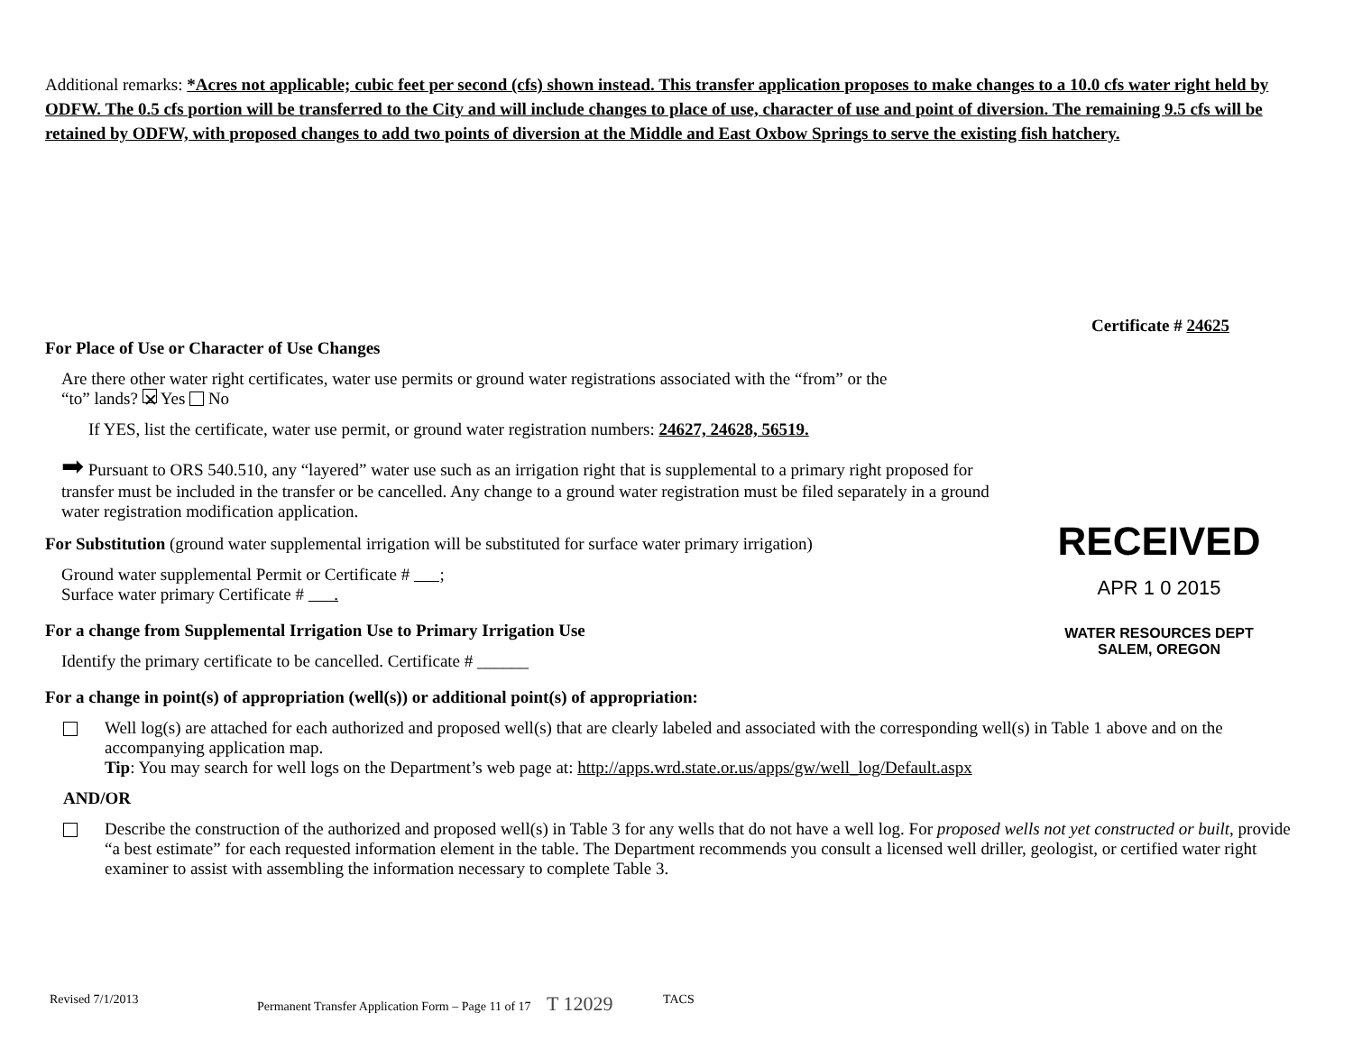Additional remarks: *Acres not applicable; cubic feet per second (cfs) shown instead. This transfer application proposes to make changes to a 10.0 cfs water right held by ODFW. The 0.5 cfs portion will be transferred to the City and will include changes to place of use, character of use and point of diversion. The remaining 9.5 cfs will be retained by ODFW, with proposed changes to add two points of diversion at the Middle and East Oxbow Springs to serve the existing fish hatchery.
Certificate # 24625
For Place of Use or Character of Use Changes
Are there other water right certificates, water use permits or ground water registrations associated with the “from” or the “to” lands? ✕ Yes No
If YES, list the certificate, water use permit, or ground water registration numbers: 24627, 24628, 56519.
➡ Pursuant to ORS 540.510, any “layered” water use such as an irrigation right that is supplemental to a primary right proposed for transfer must be included in the transfer or be cancelled. Any change to a ground water registration must be filed separately in a ground water registration modification application.
For Substitution (ground water supplemental irrigation will be substituted for surface water primary irrigation)
Ground water supplemental Permit or Certificate # ;
Surface water primary Certificate # .
For a change from Supplemental Irrigation Use to Primary Irrigation Use
Identify the primary certificate to be cancelled. Certificate # ______
For a change in point(s) of appropriation (well(s)) or additional point(s) of appropriation:
Well log(s) are attached for each authorized and proposed well(s) that are clearly labeled and associated with the corresponding well(s) in Table 1 above and on the accompanying application map.
Tip: You may search for well logs on the Department’s web page at: http://apps.wrd.state.or.us/apps/gw/well_log/Default.aspx
AND/OR
Describe the construction of the authorized and proposed well(s) in Table 3 for any wells that do not have a well log. For proposed wells not yet constructed or built, provide “a best estimate” for each requested information element in the table. The Department recommends you consult a licensed well driller, geologist, or certified water right examiner to assist with assembling the information necessary to complete Table 3.
RECEIVED
APR 1 0 2015
WATER RESOURCES DEPT
SALEM, OREGON
Revised 7/1/2013 Permanent Transfer Application Form – Page 11 of 17 T 12029 TACS